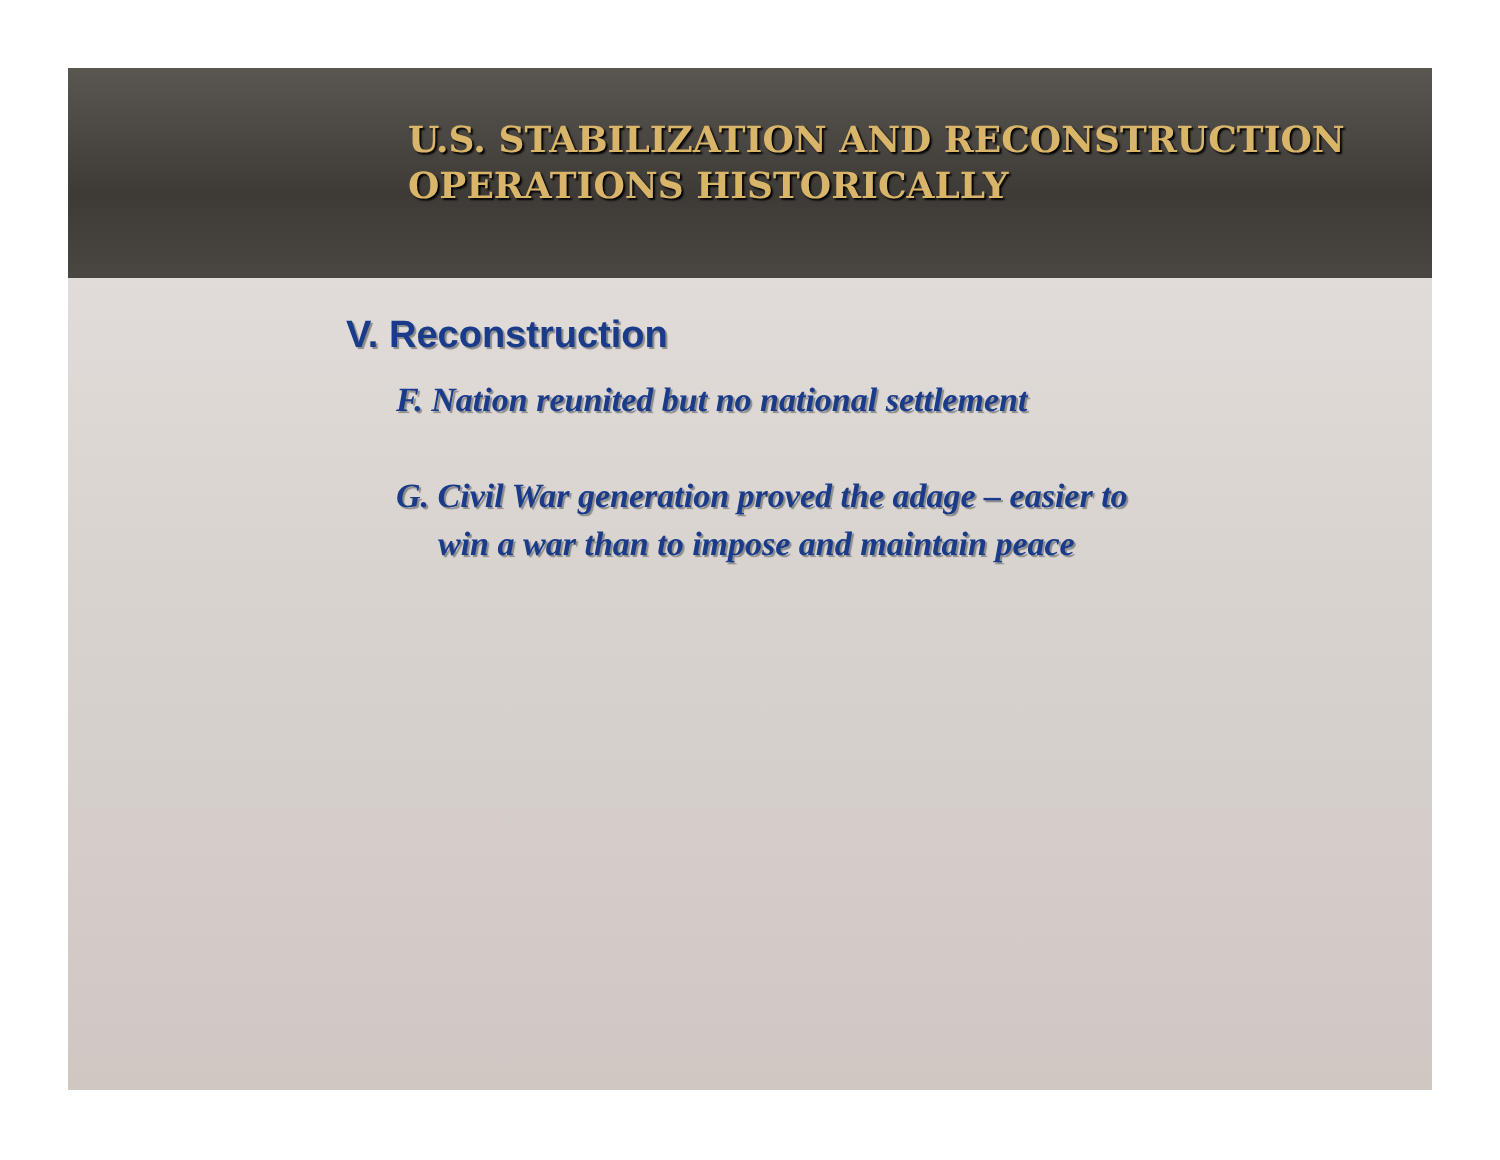U.S. STABILIZATION AND RECONSTRUCTION
OPERATIONS HISTORICALLY
V. Reconstruction
F. Nation reunited but no national settlement
G. Civil War generation proved the adage – easier to
win a war than to impose and maintain peace